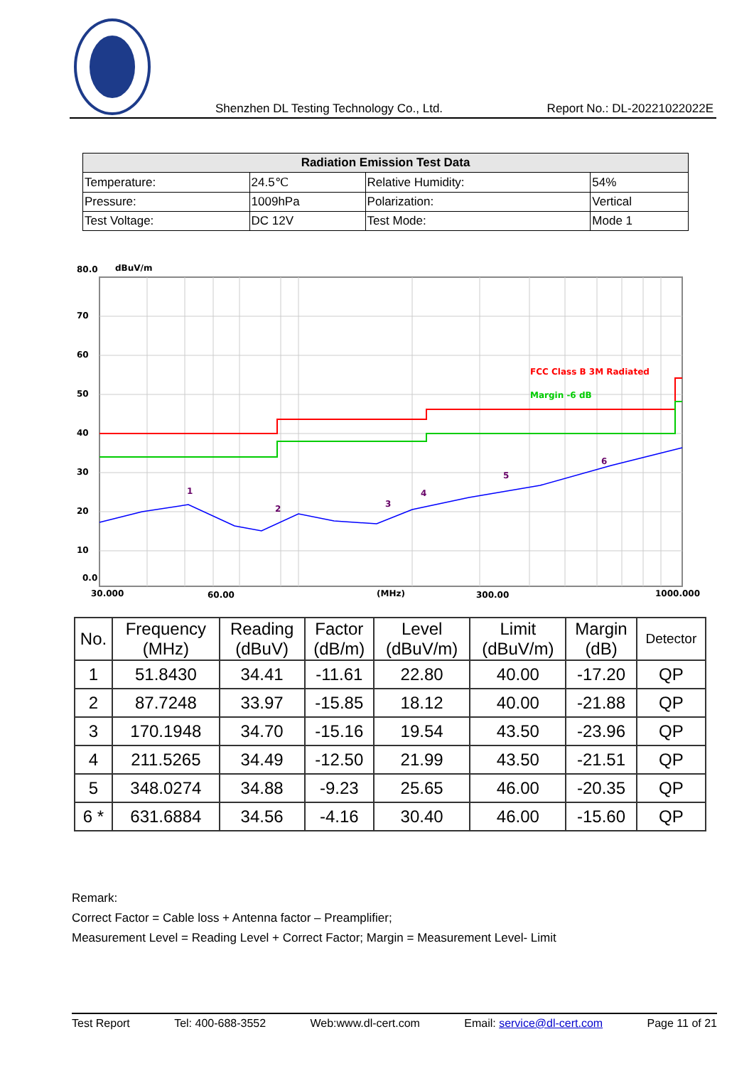Shenzhen DL Testing Technology Co., Ltd. Report No.: DL-20221022022E
| Radiation Emission Test Data | | | |
| --- | --- | --- | --- |
| Temperature: | 24.5℃ | Relative Humidity: | 54% |
| Pressure: | 1009hPa | Polarization: | Vertical |
| Test Voltage: | DC 12V | Test Mode: | Mode 1 |
80.0
dBuV/m
70
60
50
40
30
20
10
0.0
30.000
60.00
(MHz)
300.00
1000.000
FCC Class B 3M Radiated
Margin -6 dB
1
2
3
4
5
6
| No. | Frequency (MHz) | Reading (dBuV) | Factor (dB/m) | Level (dBuV/m) | Limit (dBuV/m) | Margin (dB) | Detector |
| --- | --- | --- | --- | --- | --- | --- | --- |
| 1 | 51.8430 | 34.41 | -11.61 | 22.80 | 40.00 | -17.20 | QP |
| 2 | 87.7248 | 33.97 | -15.85 | 18.12 | 40.00 | -21.88 | QP |
| 3 | 170.1948 | 34.70 | -15.16 | 19.54 | 43.50 | -23.96 | QP |
| 4 | 211.5265 | 34.49 | -12.50 | 21.99 | 43.50 | -21.51 | QP |
| 5 | 348.0274 | 34.88 | -9.23 | 25.65 | 46.00 | -20.35 | QP |
| 6 * | 631.6884 | 34.56 | -4.16 | 30.40 | 46.00 | -15.60 | QP |
Remark:
Correct Factor = Cable loss + Antenna factor – Preamplifier;
Measurement Level = Reading Level + Correct Factor; Margin = Measurement Level- Limit
Test Report Tel: 400-688-3552 Web:www.dl-cert.com Email: service@dl-cert.com Page 11 of 21